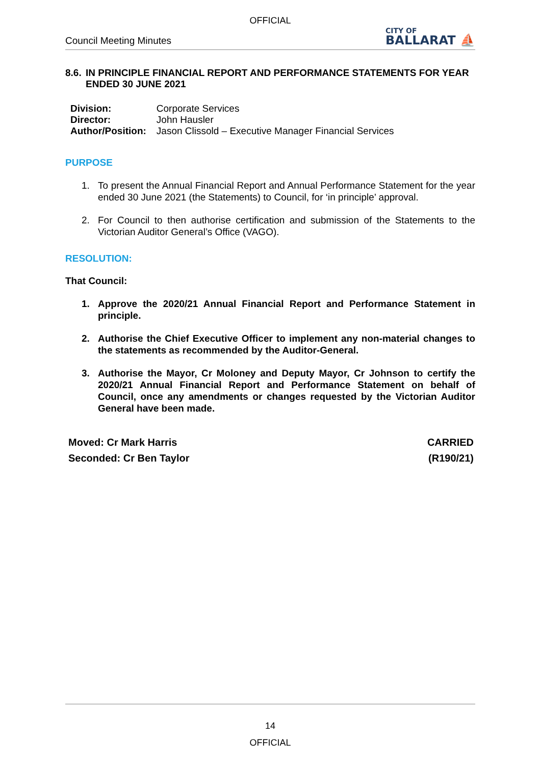OFFICIAL
Council Meeting Minutes
CITY OF
BALLARAT ⛵
8.6. IN PRINCIPLE FINANCIAL REPORT AND PERFORMANCE STATEMENTS FOR YEAR ENDED 30 JUNE 2021
| Division: | Corporate Services |
| Director: | John Hausler |
| Author/Position: | Jason Clissold – Executive Manager Financial Services |
PURPOSE
1. To present the Annual Financial Report and Annual Performance Statement for the year ended 30 June 2021 (the Statements) to Council, for ‘in principle’ approval.
2. For Council to then authorise certification and submission of the Statements to the Victorian Auditor General’s Office (VAGO).
RESOLUTION:
That Council:
1. Approve the 2020/21 Annual Financial Report and Performance Statement in principle.
2. Authorise the Chief Executive Officer to implement any non-material changes to the statements as recommended by the Auditor-General.
3. Authorise the Mayor, Cr Moloney and Deputy Mayor, Cr Johnson to certify the 2020/21 Annual Financial Report and Performance Statement on behalf of Council, once any amendments or changes requested by the Victorian Auditor General have been made.
Moved: Cr Mark Harris
Seconded: Cr Ben Taylor
CARRIED
(R190/21)
14
OFFICIAL